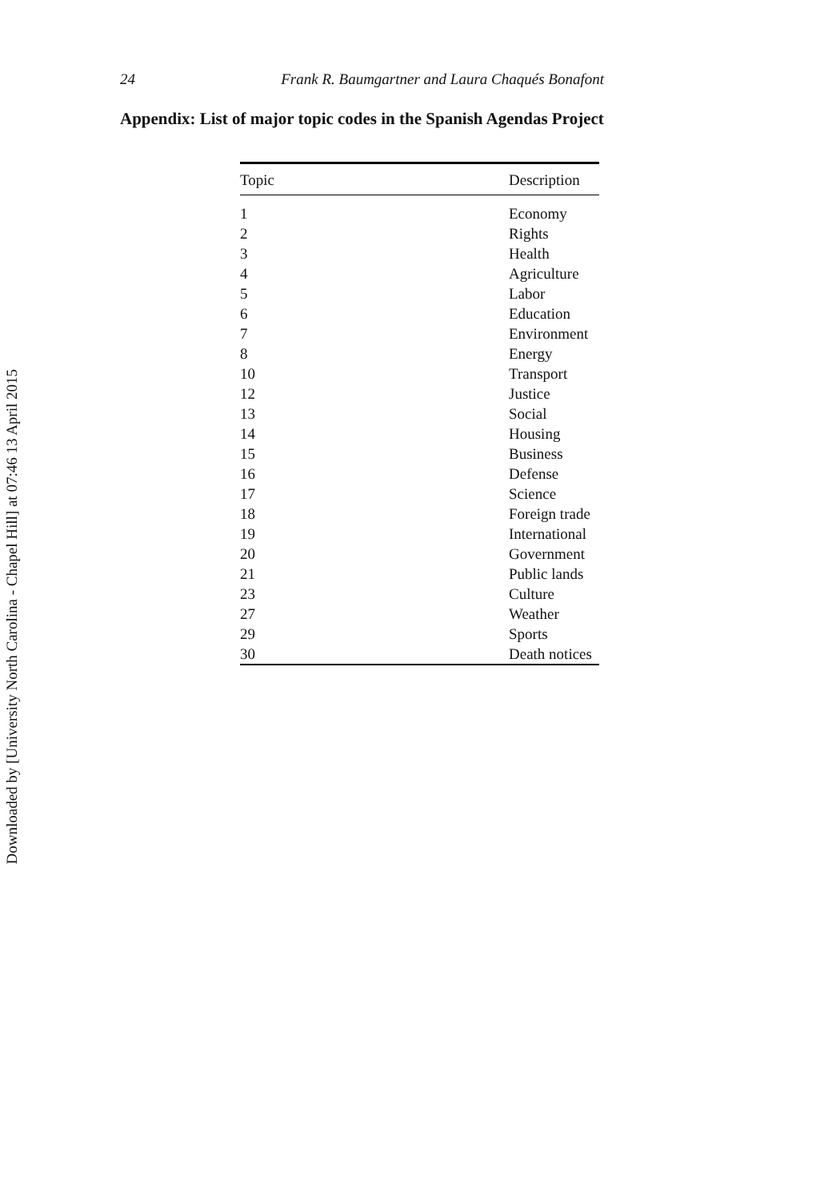24 Frank R. Baumgartner and Laura Chaqués Bonafont
Appendix: List of major topic codes in the Spanish Agendas Project
| Topic | Description |
| --- | --- |
| 1 | Economy |
| 2 | Rights |
| 3 | Health |
| 4 | Agriculture |
| 5 | Labor |
| 6 | Education |
| 7 | Environment |
| 8 | Energy |
| 10 | Transport |
| 12 | Justice |
| 13 | Social |
| 14 | Housing |
| 15 | Business |
| 16 | Defense |
| 17 | Science |
| 18 | Foreign trade |
| 19 | International |
| 20 | Government |
| 21 | Public lands |
| 23 | Culture |
| 27 | Weather |
| 29 | Sports |
| 30 | Death notices |
Downloaded by [University North Carolina - Chapel Hill] at 07:46 13 April 2015